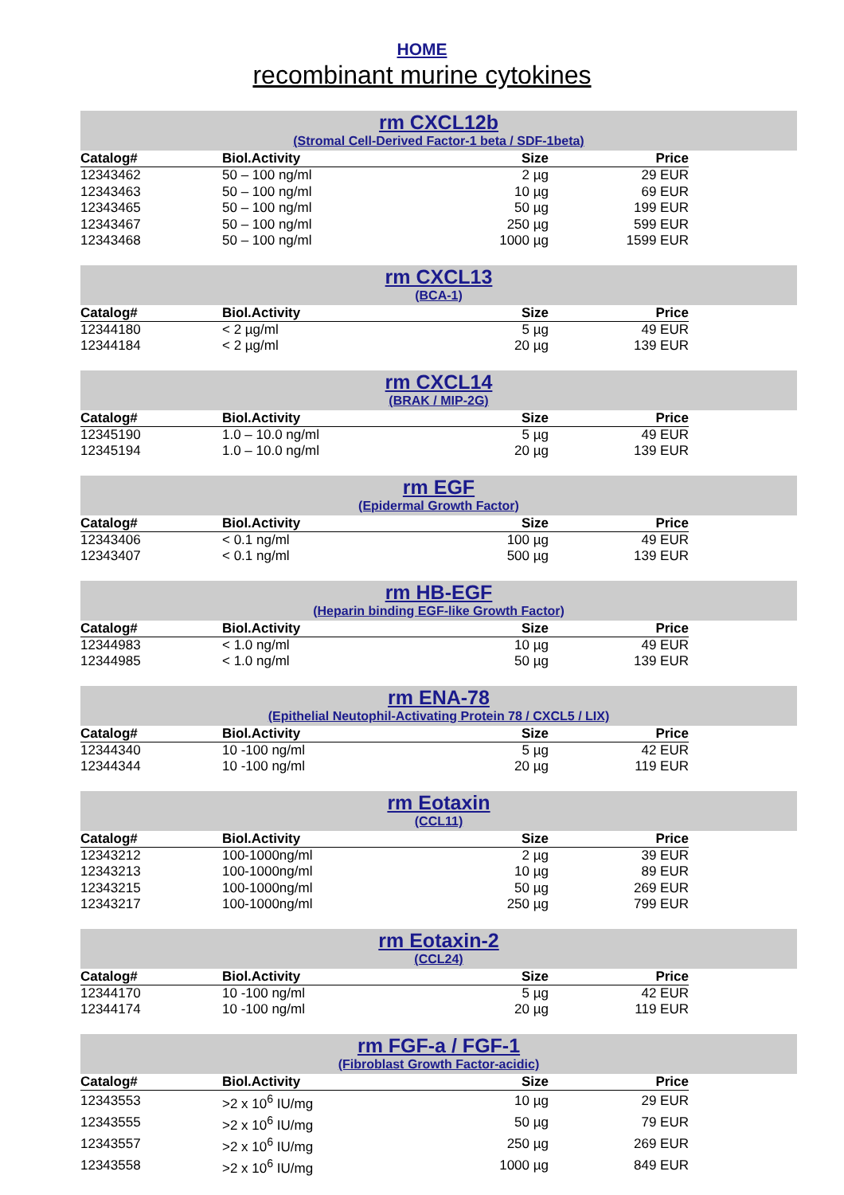HOME
recombinant murine cytokines
rm CXCL12b
(Stromal Cell-Derived Factor-1 beta / SDF-1beta)
| Catalog# | Biol.Activity | Size | Price |
| --- | --- | --- | --- |
| 12343462 | 50 – 100 ng/ml | 2 µg | 29 EUR |
| 12343463 | 50 – 100 ng/ml | 10 µg | 69 EUR |
| 12343465 | 50 – 100 ng/ml | 50 µg | 199 EUR |
| 12343467 | 50 – 100 ng/ml | 250 µg | 599 EUR |
| 12343468 | 50 – 100 ng/ml | 1000 µg | 1599 EUR |
rm CXCL13
(BCA-1)
| Catalog# | Biol.Activity | Size | Price |
| --- | --- | --- | --- |
| 12344180 | < 2 µg/ml | 5 µg | 49 EUR |
| 12344184 | < 2 µg/ml | 20 µg | 139 EUR |
rm CXCL14
(BRAK / MIP-2G)
| Catalog# | Biol.Activity | Size | Price |
| --- | --- | --- | --- |
| 12345190 | 1.0 – 10.0 ng/ml | 5 µg | 49 EUR |
| 12345194 | 1.0 – 10.0 ng/ml | 20 µg | 139 EUR |
rm EGF
(Epidermal Growth Factor)
| Catalog# | Biol.Activity | Size | Price |
| --- | --- | --- | --- |
| 12343406 | < 0.1 ng/ml | 100 µg | 49 EUR |
| 12343407 | < 0.1 ng/ml | 500 µg | 139 EUR |
rm HB-EGF
(Heparin binding EGF-like Growth Factor)
| Catalog# | Biol.Activity | Size | Price |
| --- | --- | --- | --- |
| 12344983 | < 1.0 ng/ml | 10 µg | 49 EUR |
| 12344985 | < 1.0 ng/ml | 50 µg | 139 EUR |
rm ENA-78
(Epithelial Neutophil-Activating Protein 78 / CXCL5 / LIX)
| Catalog# | Biol.Activity | Size | Price |
| --- | --- | --- | --- |
| 12344340 | 10 -100 ng/ml | 5 µg | 42 EUR |
| 12344344 | 10 -100 ng/ml | 20 µg | 119 EUR |
rm Eotaxin
(CCL11)
| Catalog# | Biol.Activity | Size | Price |
| --- | --- | --- | --- |
| 12343212 | 100-1000ng/ml | 2 µg | 39 EUR |
| 12343213 | 100-1000ng/ml | 10 µg | 89 EUR |
| 12343215 | 100-1000ng/ml | 50 µg | 269 EUR |
| 12343217 | 100-1000ng/ml | 250 µg | 799 EUR |
rm Eotaxin-2
(CCL24)
| Catalog# | Biol.Activity | Size | Price |
| --- | --- | --- | --- |
| 12344170 | 10 -100 ng/ml | 5 µg | 42 EUR |
| 12344174 | 10 -100 ng/ml | 20 µg | 119 EUR |
rm FGF-a / FGF-1
(Fibroblast Growth Factor-acidic)
| Catalog# | Biol.Activity | Size | Price |
| --- | --- | --- | --- |
| 12343553 | >2 x 10<sup>6</sup> IU/mg | 10 µg | 29 EUR |
| 12343555 | >2 x 10<sup>6</sup> IU/mg | 50 µg | 79 EUR |
| 12343557 | >2 x 10<sup>6</sup> IU/mg | 250 µg | 269 EUR |
| 12343558 | >2 x 10<sup>6</sup> IU/mg | 1000 µg | 849 EUR |